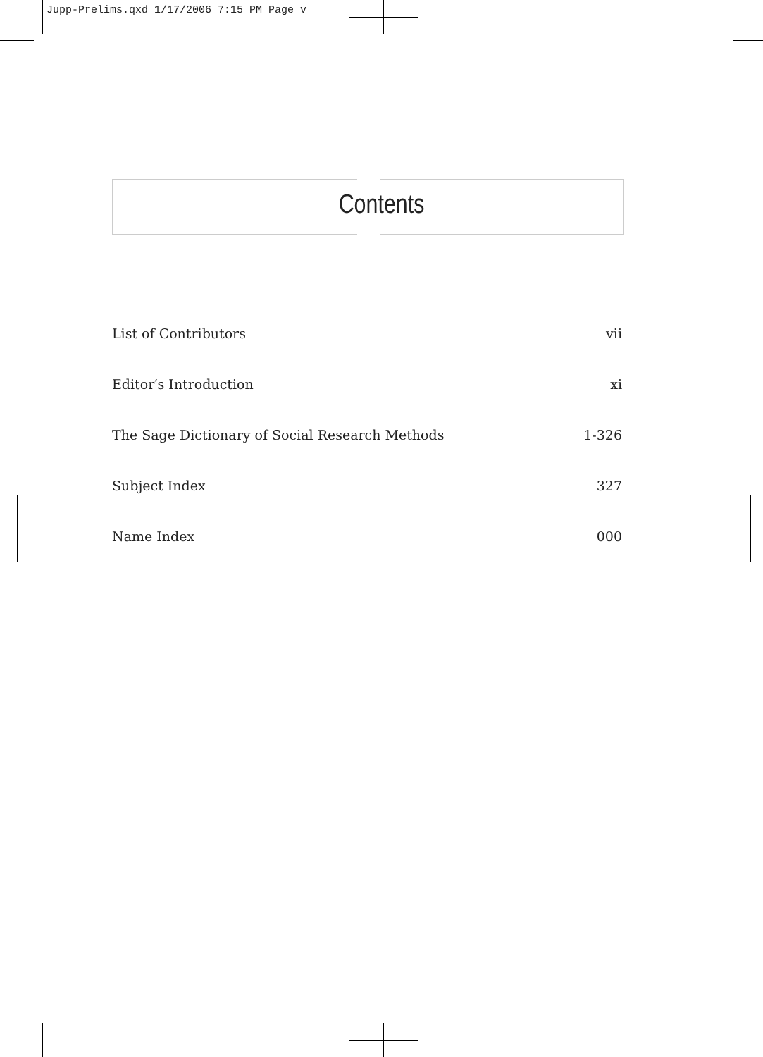Jupp-Prelims.qxd 1/17/2006 7:15 PM Page v
Contents
List of Contributors vii
Editor′s Introduction xi
The Sage Dictionary of Social Research Methods 1-326
Subject Index 327
Name Index 000